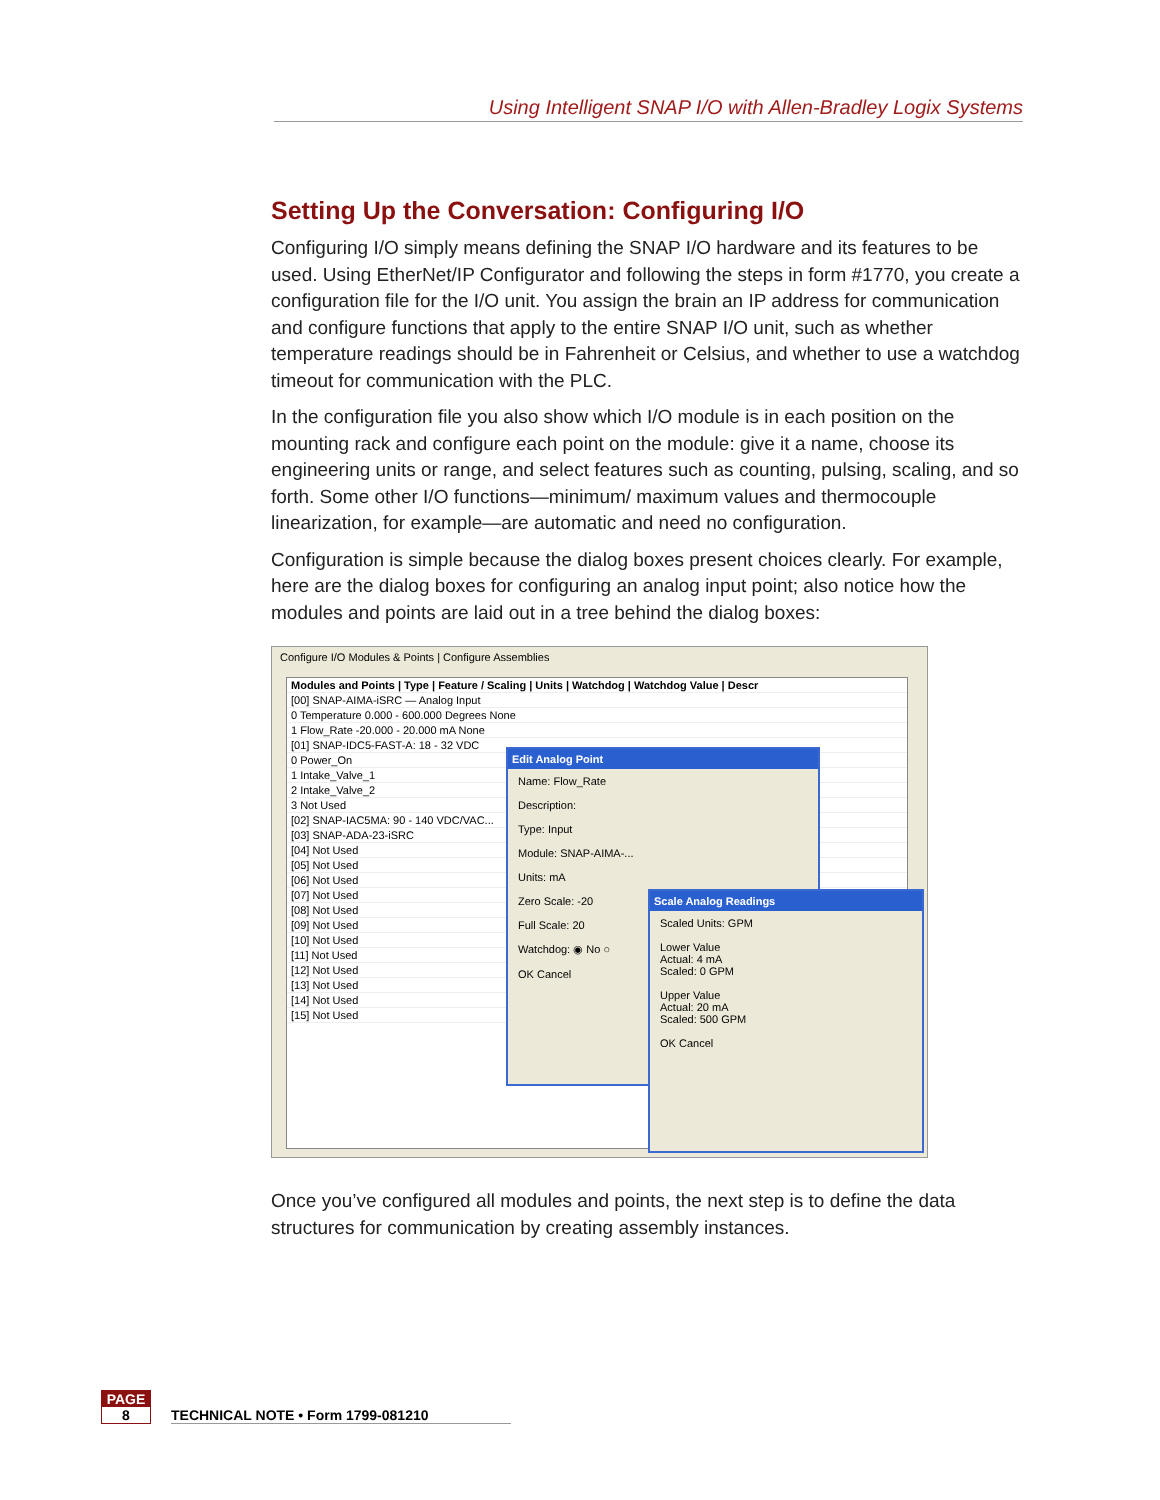Using Intelligent SNAP I/O with Allen-Bradley Logix Systems
Setting Up the Conversation: Configuring I/O
Configuring I/O simply means defining the SNAP I/O hardware and its features to be used. Using EtherNet/IP Configurator and following the steps in form #1770, you create a configuration file for the I/O unit. You assign the brain an IP address for communication and configure functions that apply to the entire SNAP I/O unit, such as whether temperature readings should be in Fahrenheit or Celsius, and whether to use a watchdog timeout for communication with the PLC.
In the configuration file you also show which I/O module is in each position on the mounting rack and configure each point on the module: give it a name, choose its engineering units or range, and select features such as counting, pulsing, scaling, and so forth. Some other I/O functions—minimum/ maximum values and thermocouple linearization, for example—are automatic and need no configuration.
Configuration is simple because the dialog boxes present choices clearly. For example, here are the dialog boxes for configuring an analog input point; also notice how the modules and points are laid out in a tree behind the dialog boxes:
Configure I/O Modules & Points | Configure Assemblies
Modules and Points | Type | Feature / Scaling | Units | Watchdog | Watchdog Value | Descr
[00] SNAP-AIMA-iSRC — Analog Input
0 Temperature 0.000 - 600.000 Degrees None
1 Flow_Rate -20.000 - 20.000 mA None
[01] SNAP-IDC5-FAST-A: 18 - 32 VDC
0 Power_On
1 Intake_Valve_1
2 Intake_Valve_2
3 Not Used
[02] SNAP-IAC5MA: 90 - 140 VDC/VAC...
[03] SNAP-ADA-23-iSRC
[04] Not Used
[05] Not Used
[06] Not Used
[07] Not Used
[08] Not Used
[09] Not Used
[10] Not Used
[11] Not Used
[12] Not Used
[13] Not Used
[14] Not Used
[15] Not Used
Edit Analog Point
Name: Flow_Rate
Description:
Type: Input
Module: SNAP-AIMA-...
Units: mA
Zero Scale: -20
Full Scale: 20
Watchdog: ◉ No ○
OK Cancel
Scale Analog Readings
Scaled Units: GPM
Lower Value
Actual: 4 mA
Scaled: 0 GPM
Upper Value
Actual: 20 mA
Scaled: 500 GPM
OK Cancel
Once you’ve configured all modules and points, the next step is to define the data structures for communication by creating assembly instances.
PAGE
8
TECHNICAL NOTE • Form 1799-081210